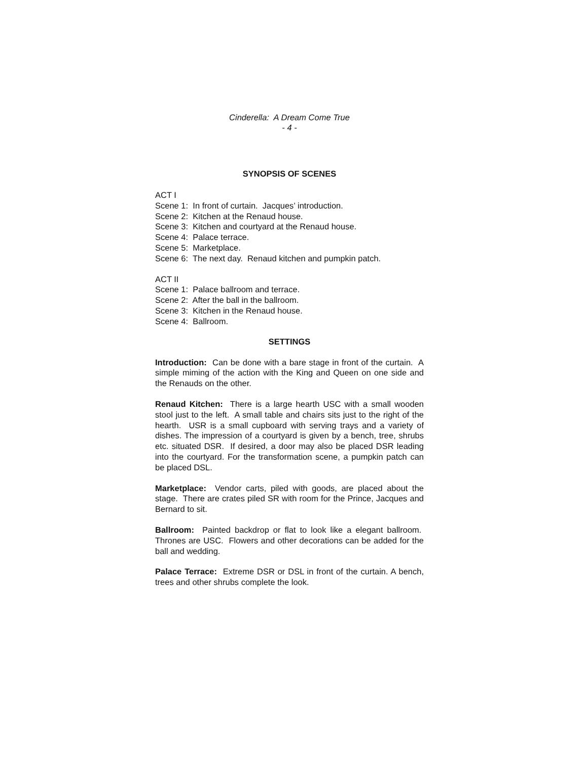Cinderella: A Dream Come True
- 4 -
SYNOPSIS OF SCENES
ACT I
Scene 1: In front of curtain. Jacques’ introduction.
Scene 2: Kitchen at the Renaud house.
Scene 3: Kitchen and courtyard at the Renaud house.
Scene 4: Palace terrace.
Scene 5: Marketplace.
Scene 6: The next day. Renaud kitchen and pumpkin patch.
ACT II
Scene 1: Palace ballroom and terrace.
Scene 2: After the ball in the ballroom.
Scene 3: Kitchen in the Renaud house.
Scene 4: Ballroom.
SETTINGS
Introduction: Can be done with a bare stage in front of the curtain. A simple miming of the action with the King and Queen on one side and the Renauds on the other.
Renaud Kitchen: There is a large hearth USC with a small wooden stool just to the left. A small table and chairs sits just to the right of the hearth. USR is a small cupboard with serving trays and a variety of dishes. The impression of a courtyard is given by a bench, tree, shrubs etc. situated DSR. If desired, a door may also be placed DSR leading into the courtyard. For the transformation scene, a pumpkin patch can be placed DSL.
Marketplace: Vendor carts, piled with goods, are placed about the stage. There are crates piled SR with room for the Prince, Jacques and Bernard to sit.
Ballroom: Painted backdrop or flat to look like a elegant ballroom. Thrones are USC. Flowers and other decorations can be added for the ball and wedding.
Palace Terrace: Extreme DSR or DSL in front of the curtain. A bench, trees and other shrubs complete the look.